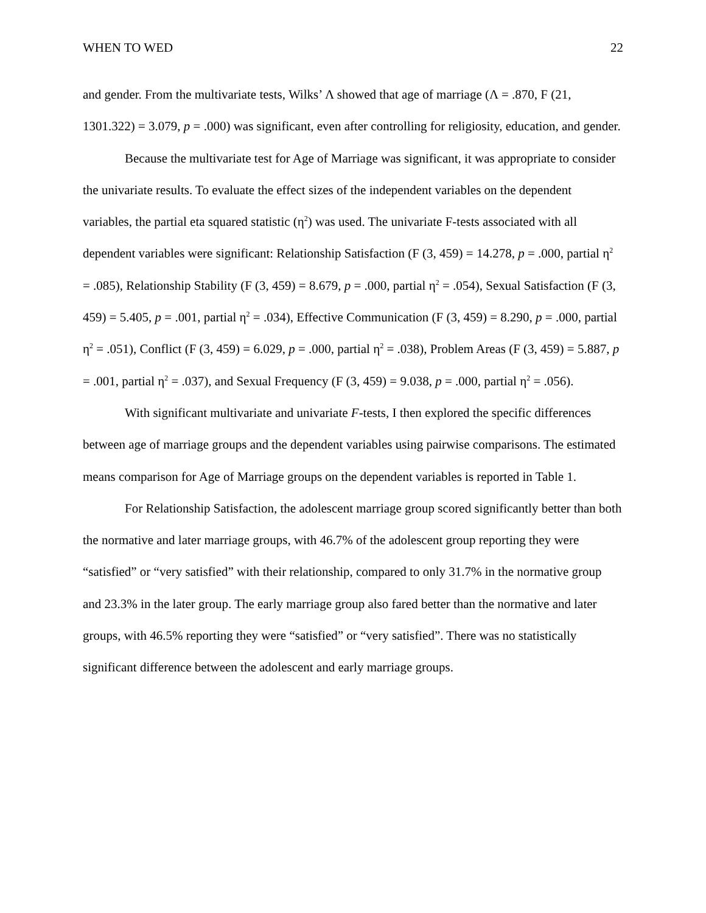WHEN TO WED 22
and gender. From the multivariate tests, Wilks’ Λ showed that age of marriage (Λ = .870, F (21, 1301.322) = 3.079, p = .000) was significant, even after controlling for religiosity, education, and gender.
Because the multivariate test for Age of Marriage was significant, it was appropriate to consider the univariate results. To evaluate the effect sizes of the independent variables on the dependent variables, the partial eta squared statistic (η<sup>2</sup>) was used. The univariate F-tests associated with all dependent variables were significant: Relationship Satisfaction (F (3, 459) = 14.278, p = .000, partial η<sup>2</sup> = .085), Relationship Stability (F (3, 459) = 8.679, p = .000, partial η<sup>2</sup> = .054), Sexual Satisfaction (F (3, 459) = 5.405, p = .001, partial η<sup>2</sup> = .034), Effective Communication (F (3, 459) = 8.290, p = .000, partial η<sup>2</sup> = .051), Conflict (F (3, 459) = 6.029, p = .000, partial η<sup>2</sup> = .038), Problem Areas (F (3, 459) = 5.887, p = .001, partial η<sup>2</sup> = .037), and Sexual Frequency (F (3, 459) = 9.038, p = .000, partial η<sup>2</sup> = .056).
With significant multivariate and univariate F-tests, I then explored the specific differences between age of marriage groups and the dependent variables using pairwise comparisons. The estimated means comparison for Age of Marriage groups on the dependent variables is reported in Table 1.
For Relationship Satisfaction, the adolescent marriage group scored significantly better than both the normative and later marriage groups, with 46.7% of the adolescent group reporting they were “satisfied” or “very satisfied” with their relationship, compared to only 31.7% in the normative group and 23.3% in the later group. The early marriage group also fared better than the normative and later groups, with 46.5% reporting they were “satisfied” or “very satisfied”. There was no statistically significant difference between the adolescent and early marriage groups.